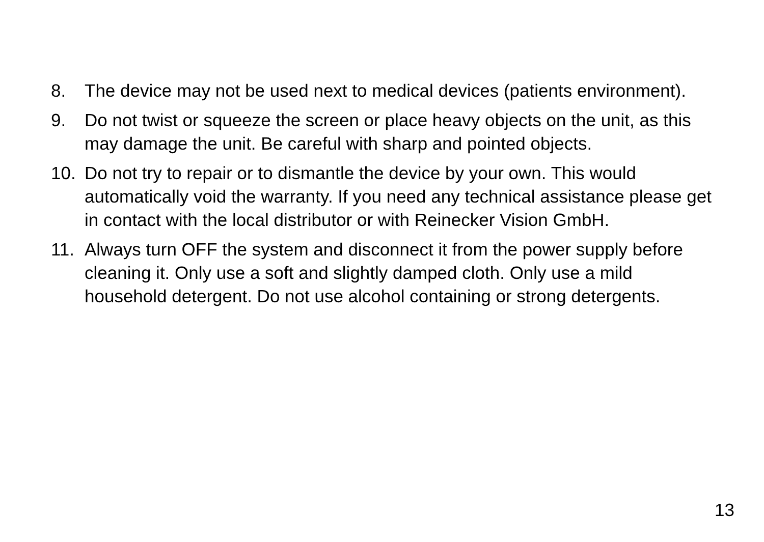8. The device may not be used next to medical devices (patients environment).
9. Do not twist or squeeze the screen or place heavy objects on the unit, as this may damage the unit. Be careful with sharp and pointed objects.
10. Do not try to repair or to dismantle the device by your own. This would automatically void the warranty. If you need any technical assistance please get in contact with the local distributor or with Reinecker Vision GmbH.
11. Always turn OFF the system and disconnect it from the power supply before cleaning it. Only use a soft and slightly damped cloth. Only use a mild household detergent. Do not use alcohol containing or strong detergents.
13